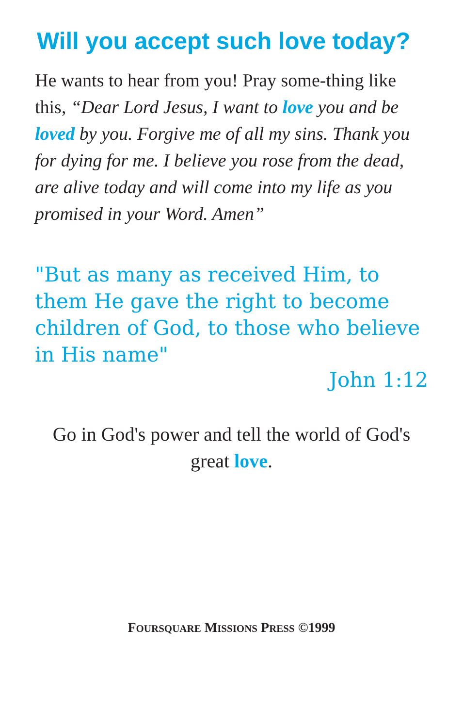Will you accept such love today?
He wants to hear from you! Pray some-thing like this, “Dear Lord Jesus, I want to love you and be loved by you. Forgive me of all my sins. Thank you for dying for me. I believe you rose from the dead, are alive today and will come into my life as you promised in your Word. Amen”
"But as many as received Him, to them He gave the right to become children of God, to those who believe in His name"
John 1:12
Go in God's power and tell the world of God's great love.
FOURSQUARE MISSIONS PRESS ©1999